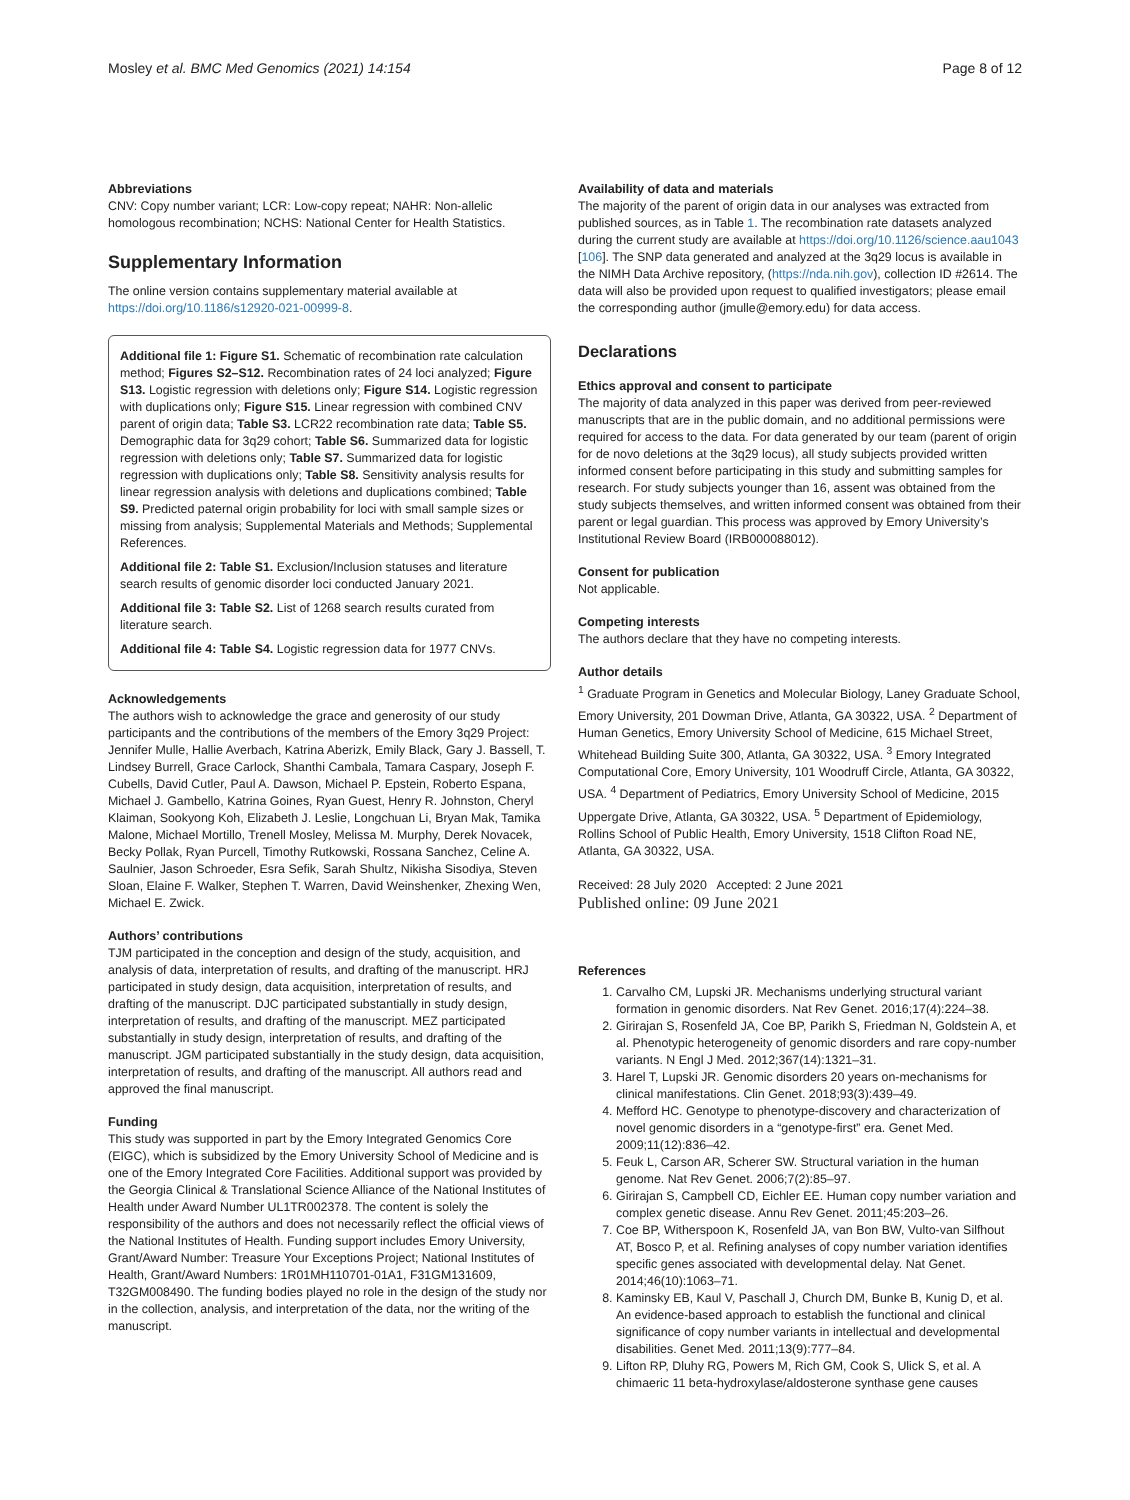Mosley et al. BMC Med Genomics (2021) 14:154 Page 8 of 12
Abbreviations
CNV: Copy number variant; LCR: Low-copy repeat; NAHR: Non-allelic homologous recombination; NCHS: National Center for Health Statistics.
Supplementary Information
The online version contains supplementary material available at https://doi.org/10.1186/s12920-021-00999-8.
Additional file 1: Figure S1. Schematic of recombination rate calculation method; Figures S2–S12. Recombination rates of 24 loci analyzed; Figure S13. Logistic regression with deletions only; Figure S14. Logistic regression with duplications only; Figure S15. Linear regression with combined CNV parent of origin data; Table S3. LCR22 recombination rate data; Table S5. Demographic data for 3q29 cohort; Table S6. Summarized data for logistic regression with deletions only; Table S7. Summarized data for logistic regression with duplications only; Table S8. Sensitivity analysis results for linear regression analysis with deletions and duplications combined; Table S9. Predicted paternal origin probability for loci with small sample sizes or missing from analysis; Supplemental Materials and Methods; Supplemental References.
Additional file 2: Table S1. Exclusion/Inclusion statuses and literature search results of genomic disorder loci conducted January 2021.
Additional file 3: Table S2. List of 1268 search results curated from literature search.
Additional file 4: Table S4. Logistic regression data for 1977 CNVs.
Acknowledgements
The authors wish to acknowledge the grace and generosity of our study participants and the contributions of the members of the Emory 3q29 Project: Jennifer Mulle, Hallie Averbach, Katrina Aberizk, Emily Black, Gary J. Bassell, T. Lindsey Burrell, Grace Carlock, Shanthi Cambala, Tamara Caspary, Joseph F. Cubells, David Cutler, Paul A. Dawson, Michael P. Epstein, Roberto Espana, Michael J. Gambello, Katrina Goines, Ryan Guest, Henry R. Johnston, Cheryl Klaiman, Sookyong Koh, Elizabeth J. Leslie, Longchuan Li, Bryan Mak, Tamika Malone, Michael Mortillo, Trenell Mosley, Melissa M. Murphy, Derek Novacek, Becky Pollak, Ryan Purcell, Timothy Rutkowski, Rossana Sanchez, Celine A. Saulnier, Jason Schroeder, Esra Sefik, Sarah Shultz, Nikisha Sisodiya, Steven Sloan, Elaine F. Walker, Stephen T. Warren, David Weinshenker, Zhexing Wen, Michael E. Zwick.
Authors’ contributions
TJM participated in the conception and design of the study, acquisition, and analysis of data, interpretation of results, and drafting of the manuscript. HRJ participated in study design, data acquisition, interpretation of results, and drafting of the manuscript. DJC participated substantially in study design, interpretation of results, and drafting of the manuscript. MEZ participated substantially in study design, interpretation of results, and drafting of the manuscript. JGM participated substantially in the study design, data acquisition, interpretation of results, and drafting of the manuscript. All authors read and approved the final manuscript.
Funding
This study was supported in part by the Emory Integrated Genomics Core (EIGC), which is subsidized by the Emory University School of Medicine and is one of the Emory Integrated Core Facilities. Additional support was provided by the Georgia Clinical & Translational Science Alliance of the National Institutes of Health under Award Number UL1TR002378. The content is solely the responsibility of the authors and does not necessarily reflect the official views of the National Institutes of Health. Funding support includes Emory University, Grant/Award Number: Treasure Your Exceptions Project; National Institutes of Health, Grant/Award Numbers: 1R01MH110701-01A1, F31GM131609, T32GM008490. The funding bodies played no role in the design of the study nor in the collection, analysis, and interpretation of the data, nor the writing of the manuscript.
Availability of data and materials
The majority of the parent of origin data in our analyses was extracted from published sources, as in Table 1. The recombination rate datasets analyzed during the current study are available at https://doi.org/10.1126/science.aau1043 [106]. The SNP data generated and analyzed at the 3q29 locus is available in the NIMH Data Archive repository, (https://nda.nih.gov), collection ID #2614. The data will also be provided upon request to qualified investigators; please email the corresponding author (jmulle@emory.edu) for data access.
Declarations
Ethics approval and consent to participate
The majority of data analyzed in this paper was derived from peer-reviewed manuscripts that are in the public domain, and no additional permissions were required for access to the data. For data generated by our team (parent of origin for de novo deletions at the 3q29 locus), all study subjects provided written informed consent before participating in this study and submitting samples for research. For study subjects younger than 16, assent was obtained from the study subjects themselves, and written informed consent was obtained from their parent or legal guardian. This process was approved by Emory University’s Institutional Review Board (IRB000088012).
Consent for publication
Not applicable.
Competing interests
The authors declare that they have no competing interests.
Author details
<sup>1</sup> Graduate Program in Genetics and Molecular Biology, Laney Graduate School, Emory University, 201 Dowman Drive, Atlanta, GA 30322, USA. <sup>2</sup> Department of Human Genetics, Emory University School of Medicine, 615 Michael Street, Whitehead Building Suite 300, Atlanta, GA 30322, USA. <sup>3</sup> Emory Integrated Computational Core, Emory University, 101 Woodruff Circle, Atlanta, GA 30322, USA. <sup>4</sup> Department of Pediatrics, Emory University School of Medicine, 2015 Uppergate Drive, Atlanta, GA 30322, USA. <sup>5</sup> Department of Epidemiology, Rollins School of Public Health, Emory University, 1518 Clifton Road NE, Atlanta, GA 30322, USA.
Received: 28 July 2020 Accepted: 2 June 2021
Published online: 09 June 2021
References
1. Carvalho CM, Lupski JR. Mechanisms underlying structural variant formation in genomic disorders. Nat Rev Genet. 2016;17(4):224–38.
2. Girirajan S, Rosenfeld JA, Coe BP, Parikh S, Friedman N, Goldstein A, et al. Phenotypic heterogeneity of genomic disorders and rare copy-number variants. N Engl J Med. 2012;367(14):1321–31.
3. Harel T, Lupski JR. Genomic disorders 20 years on-mechanisms for clinical manifestations. Clin Genet. 2018;93(3):439–49.
4. Mefford HC. Genotype to phenotype-discovery and characterization of novel genomic disorders in a “genotype-first” era. Genet Med. 2009;11(12):836–42.
5. Feuk L, Carson AR, Scherer SW. Structural variation in the human genome. Nat Rev Genet. 2006;7(2):85–97.
6. Girirajan S, Campbell CD, Eichler EE. Human copy number variation and complex genetic disease. Annu Rev Genet. 2011;45:203–26.
7. Coe BP, Witherspoon K, Rosenfeld JA, van Bon BW, Vulto-van Silfhout AT, Bosco P, et al. Refining analyses of copy number variation identifies specific genes associated with developmental delay. Nat Genet. 2014;46(10):1063–71.
8. Kaminsky EB, Kaul V, Paschall J, Church DM, Bunke B, Kunig D, et al. An evidence-based approach to establish the functional and clinical significance of copy number variants in intellectual and developmental disabilities. Genet Med. 2011;13(9):777–84.
9. Lifton RP, Dluhy RG, Powers M, Rich GM, Cook S, Ulick S, et al. A chimaeric 11 beta-hydroxylase/aldosterone synthase gene causes